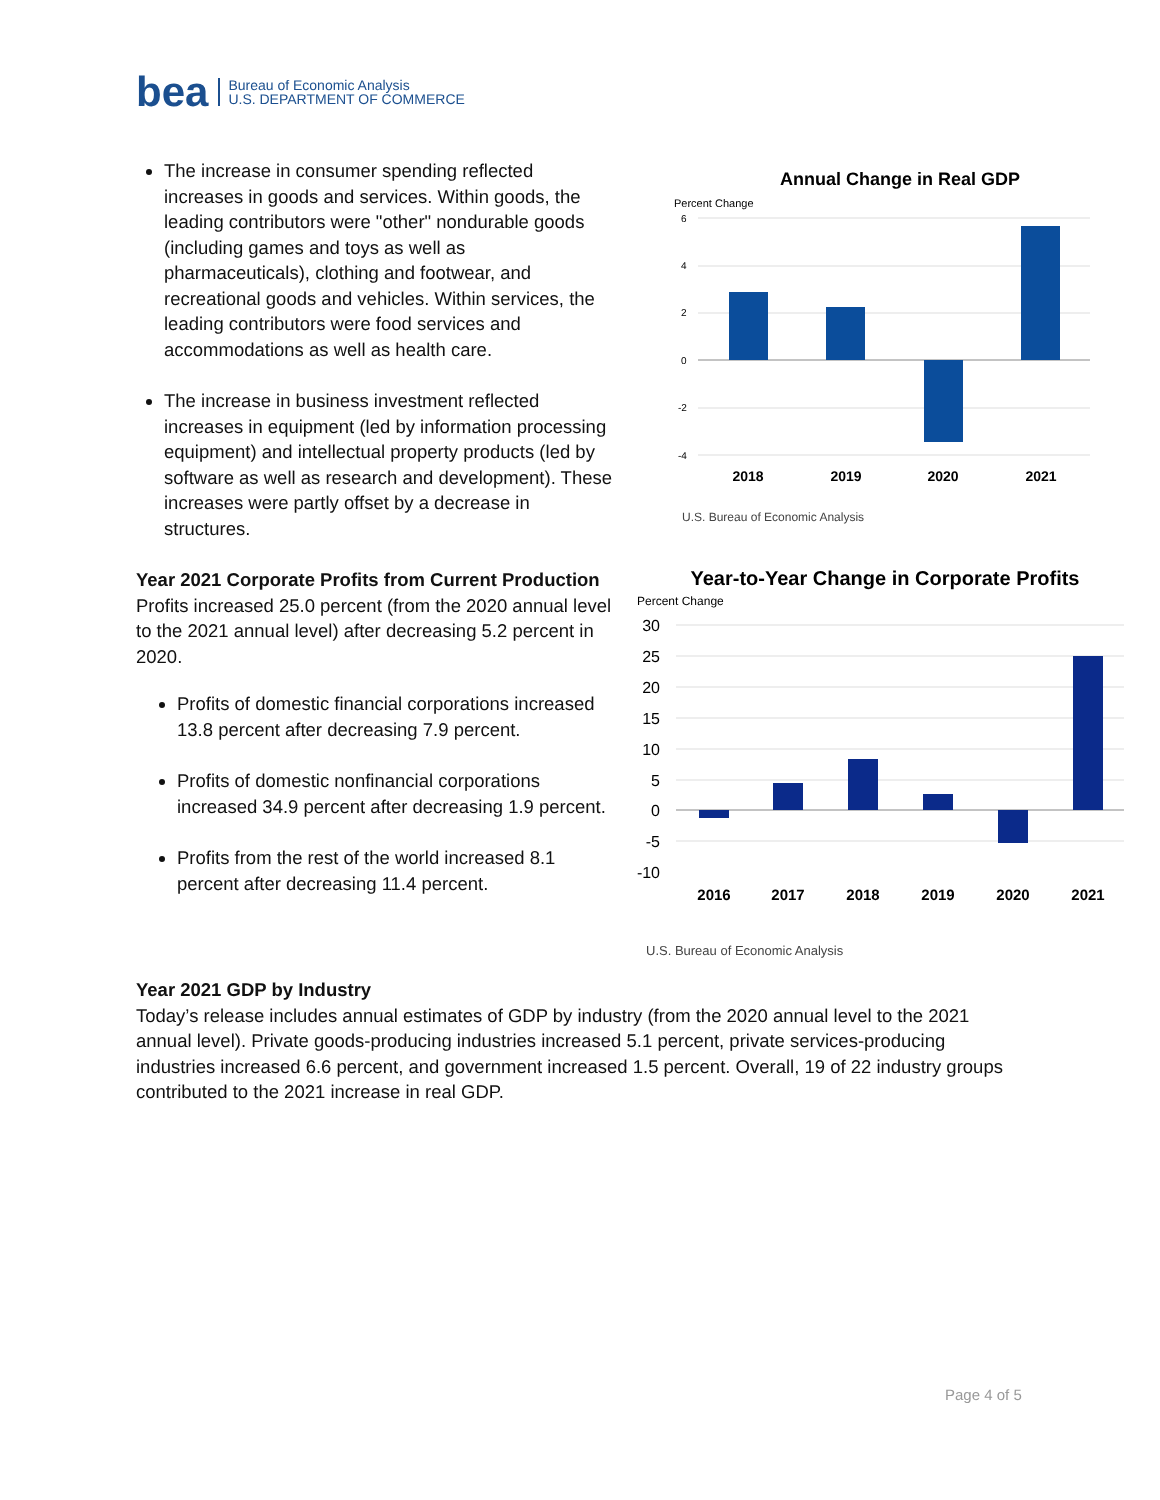bea Bureau of Economic Analysis
U.S. DEPARTMENT OF COMMERCE
The increase in consumer spending reflected increases in goods and services. Within goods, the leading contributors were "other" nondurable goods (including games and toys as well as pharmaceuticals), clothing and footwear, and recreational goods and vehicles. Within services, the leading contributors were food services and accommodations as well as health care.
The increase in business investment reflected increases in equipment (led by information processing equipment) and intellectual property products (led by software as well as research and development). These increases were partly offset by a decrease in structures.
Year 2021 Corporate Profits from Current Production
Profits increased 25.0 percent (from the 2020 annual level to the 2021 annual level) after decreasing 5.2 percent in 2020.
Profits of domestic financial corporations increased 13.8 percent after decreasing 7.9 percent.
Profits of domestic nonfinancial corporations increased 34.9 percent after decreasing 1.9 percent.
Profits from the rest of the world increased 8.1 percent after decreasing 11.4 percent.
Annual Change in Real GDP
Percent Change
6
4
2
0
-2
-4
2018
2019
2020
2021
U.S. Bureau of Economic Analysis
Year-to-Year Change in Corporate Profits
Percent Change
30
25
20
15
10
5
0
-5
-10
2016
2017
2018
2019
2020
2021
U.S. Bureau of Economic Analysis
Year 2021 GDP by Industry
Today’s release includes annual estimates of GDP by industry (from the 2020 annual level to the 2021 annual level). Private goods-producing industries increased 5.1 percent, private services-producing industries increased 6.6 percent, and government increased 1.5 percent. Overall, 19 of 22 industry groups contributed to the 2021 increase in real GDP.
Page 4 of 5